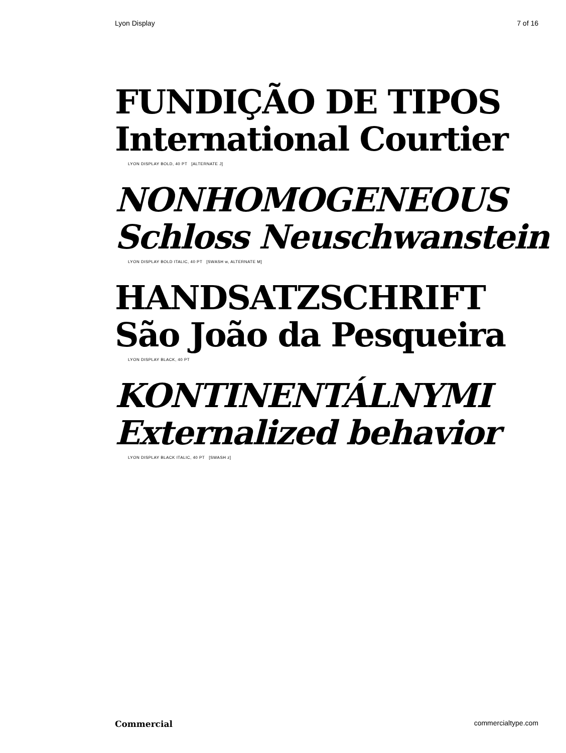Lyon Display 7 of 16
FUNDIÇÃO DE TIPOS
International Courtier
LYON DISPLAY BOLD, 40 PT [ALTERNATE J]
NONHOMOGENEOUS
Schloss Neuschwanstein
LYON DISPLAY BOLD ITALIC, 40 PT [SWASH w, ALTERNATE M]
HANDSATZSCHRIFT
São João da Pesqueira
LYON DISPLAY BLACK, 40 PT
KONTINENTÁLNYMI
Externalized behavior
LYON DISPLAY BLACK ITALIC, 40 PT [SWASH z]
Commercial commercialtype.com